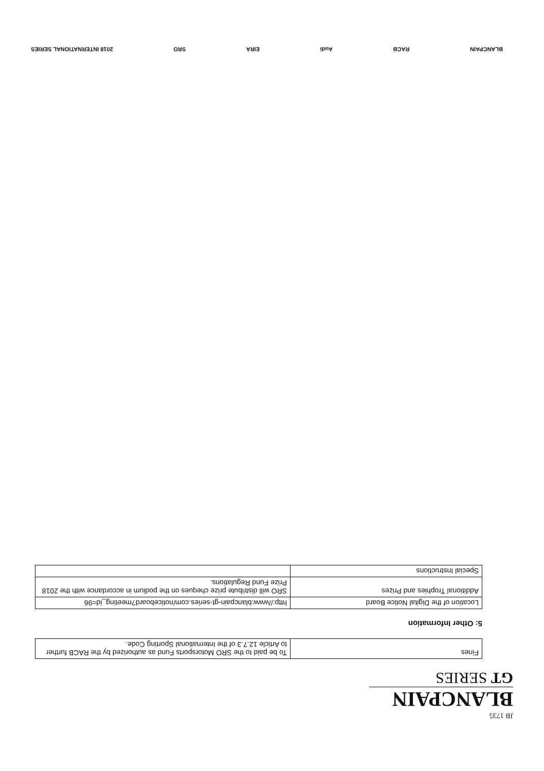JB 1735
BLANCPAIN
GT SERIES
| Fines | To be paid to the SRO Motorsports Fund as authorized by the RACB further to Article 12.7.3 of the International Sporting Code. |
5: Other Information
| Location of the Digital Notice Board | http://www.blancpain-gt-series.com/noticeboard?meeting_id=96 |
| Additional Trophies and Prizes | SRO will distribute prize cheques on the podium in accordance with the 2018 Prize Fund Regulations. |
| Special Instructions | |
BLANCPAIN RACB Audi EIRA SRO 2018 INTERNATIONAL SERIES